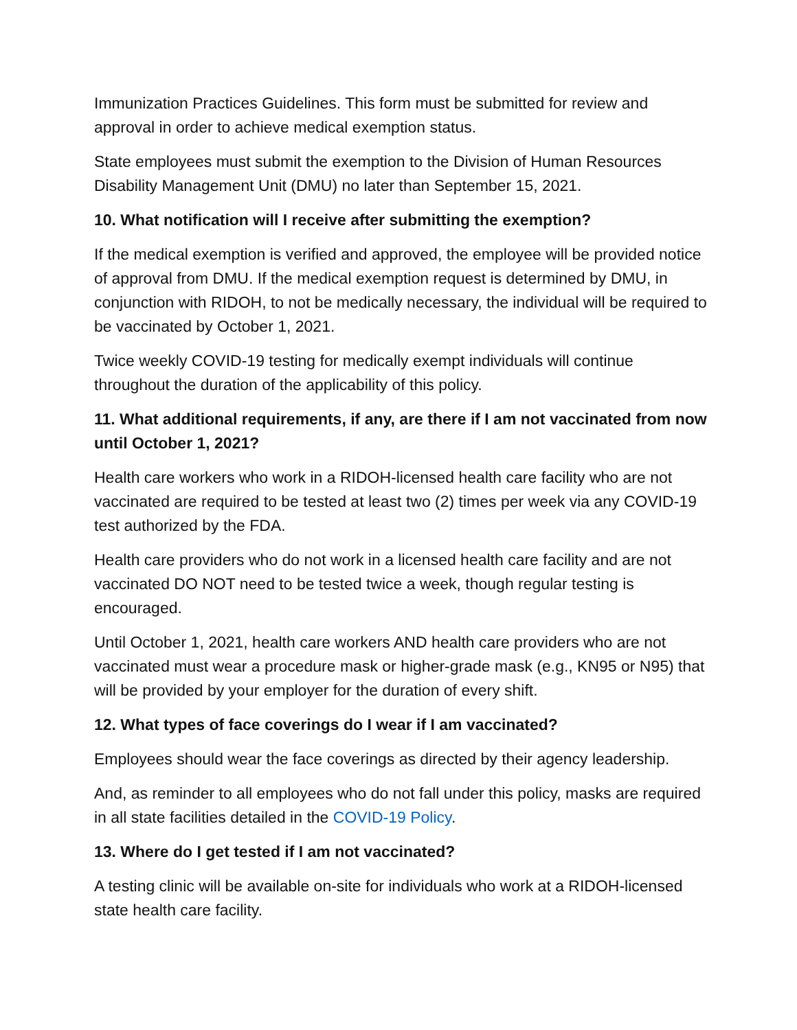Immunization Practices Guidelines. This form must be submitted for review and approval in order to achieve medical exemption status.
State employees must submit the exemption to the Division of Human Resources Disability Management Unit (DMU) no later than September 15, 2021.
10. What notification will I receive after submitting the exemption?
If the medical exemption is verified and approved, the employee will be provided notice of approval from DMU. If the medical exemption request is determined by DMU, in conjunction with RIDOH, to not be medically necessary, the individual will be required to be vaccinated by October 1, 2021.
Twice weekly COVID-19 testing for medically exempt individuals will continue throughout the duration of the applicability of this policy.
11. What additional requirements, if any, are there if I am not vaccinated from now until October 1, 2021?
Health care workers who work in a RIDOH-licensed health care facility who are not vaccinated are required to be tested at least two (2) times per week via any COVID-19 test authorized by the FDA.
Health care providers who do not work in a licensed health care facility and are not vaccinated DO NOT need to be tested twice a week, though regular testing is encouraged.
Until October 1, 2021, health care workers AND health care providers who are not vaccinated must wear a procedure mask or higher-grade mask (e.g., KN95 or N95) that will be provided by your employer for the duration of every shift.
12. What types of face coverings do I wear if I am vaccinated?
Employees should wear the face coverings as directed by their agency leadership.
And, as reminder to all employees who do not fall under this policy, masks are required in all state facilities detailed in the COVID-19 Policy.
13. Where do I get tested if I am not vaccinated?
A testing clinic will be available on-site for individuals who work at a RIDOH-licensed state health care facility.